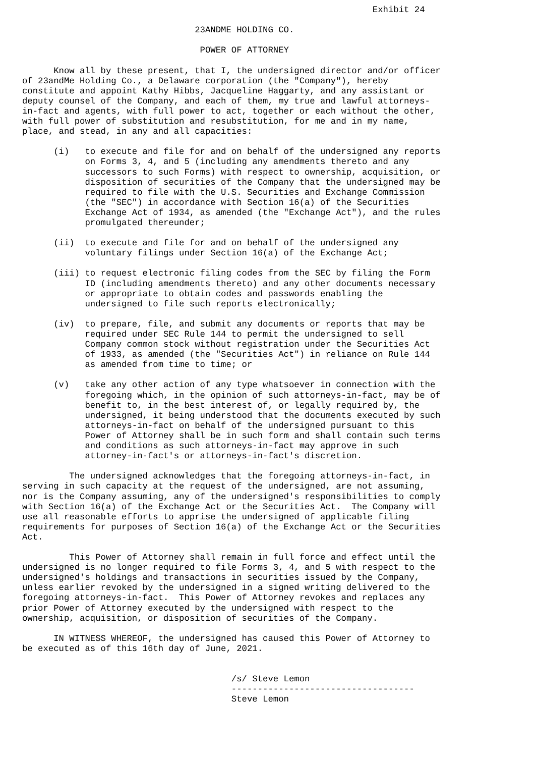Exhibit 24

                                 23ANDME HOLDING CO.

                                  POWER OF ATTORNEY

      Know all by these present, that I, the undersigned director and/or officer
of 23andMe Holding Co., a Delaware corporation (the "Company"), hereby
constitute and appoint Kathy Hibbs, Jacqueline Haggarty, and any assistant or
deputy counsel of the Company, and each of them, my true and lawful attorneys-
in-fact and agents, with full power to act, together or each without the other,
with full power of substitution and resubstitution, for me and in my name,
place, and stead, in any and all capacities:

      (i)   to execute and file for and on behalf of the undersigned any reports
            on Forms 3, 4, and 5 (including any amendments thereto and any
            successors to such Forms) with respect to ownership, acquisition, or
            disposition of securities of the Company that the undersigned may be
            required to file with the U.S. Securities and Exchange Commission
            (the "SEC") in accordance with Section 16(a) of the Securities
            Exchange Act of 1934, as amended (the "Exchange Act"), and the rules
            promulgated thereunder;

      (ii)  to execute and file for and on behalf of the undersigned any
            voluntary filings under Section 16(a) of the Exchange Act;

      (iii) to request electronic filing codes from the SEC by filing the Form
            ID (including amendments thereto) and any other documents necessary
            or appropriate to obtain codes and passwords enabling the
            undersigned to file such reports electronically;

      (iv)  to prepare, file, and submit any documents or reports that may be
            required under SEC Rule 144 to permit the undersigned to sell
            Company common stock without registration under the Securities Act
            of 1933, as amended (the "Securities Act") in reliance on Rule 144
            as amended from time to time; or

      (v)   take any other action of any type whatsoever in connection with the
            foregoing which, in the opinion of such attorneys-in-fact, may be of
            benefit to, in the best interest of, or legally required by, the
            undersigned, it being understood that the documents executed by such
            attorneys-in-fact on behalf of the undersigned pursuant to this
            Power of Attorney shall be in such form and shall contain such terms
            and conditions as such attorneys-in-fact may approve in such
            attorney-in-fact's or attorneys-in-fact's discretion.

         The undersigned acknowledges that the foregoing attorneys-in-fact, in
serving in such capacity at the request of the undersigned, are not assuming,
nor is the Company assuming, any of the undersigned's responsibilities to comply
with Section 16(a) of the Exchange Act or the Securities Act.  The Company will
use all reasonable efforts to apprise the undersigned of applicable filing
requirements for purposes of Section 16(a) of the Exchange Act or the Securities
Act.

         This Power of Attorney shall remain in full force and effect until the
undersigned is no longer required to file Forms 3, 4, and 5 with respect to the
undersigned's holdings and transactions in securities issued by the Company,
unless earlier revoked by the undersigned in a signed writing delivered to the
foregoing attorneys-in-fact.  This Power of Attorney revokes and replaces any
prior Power of Attorney executed by the undersigned with respect to the
ownership, acquisition, or disposition of securities of the Company.

      IN WITNESS WHEREOF, the undersigned has caused this Power of Attorney to
be executed as of this 16th day of June, 2021.


                                        /s/ Steve Lemon
                                        -----------------------------------
                                        Steve Lemon